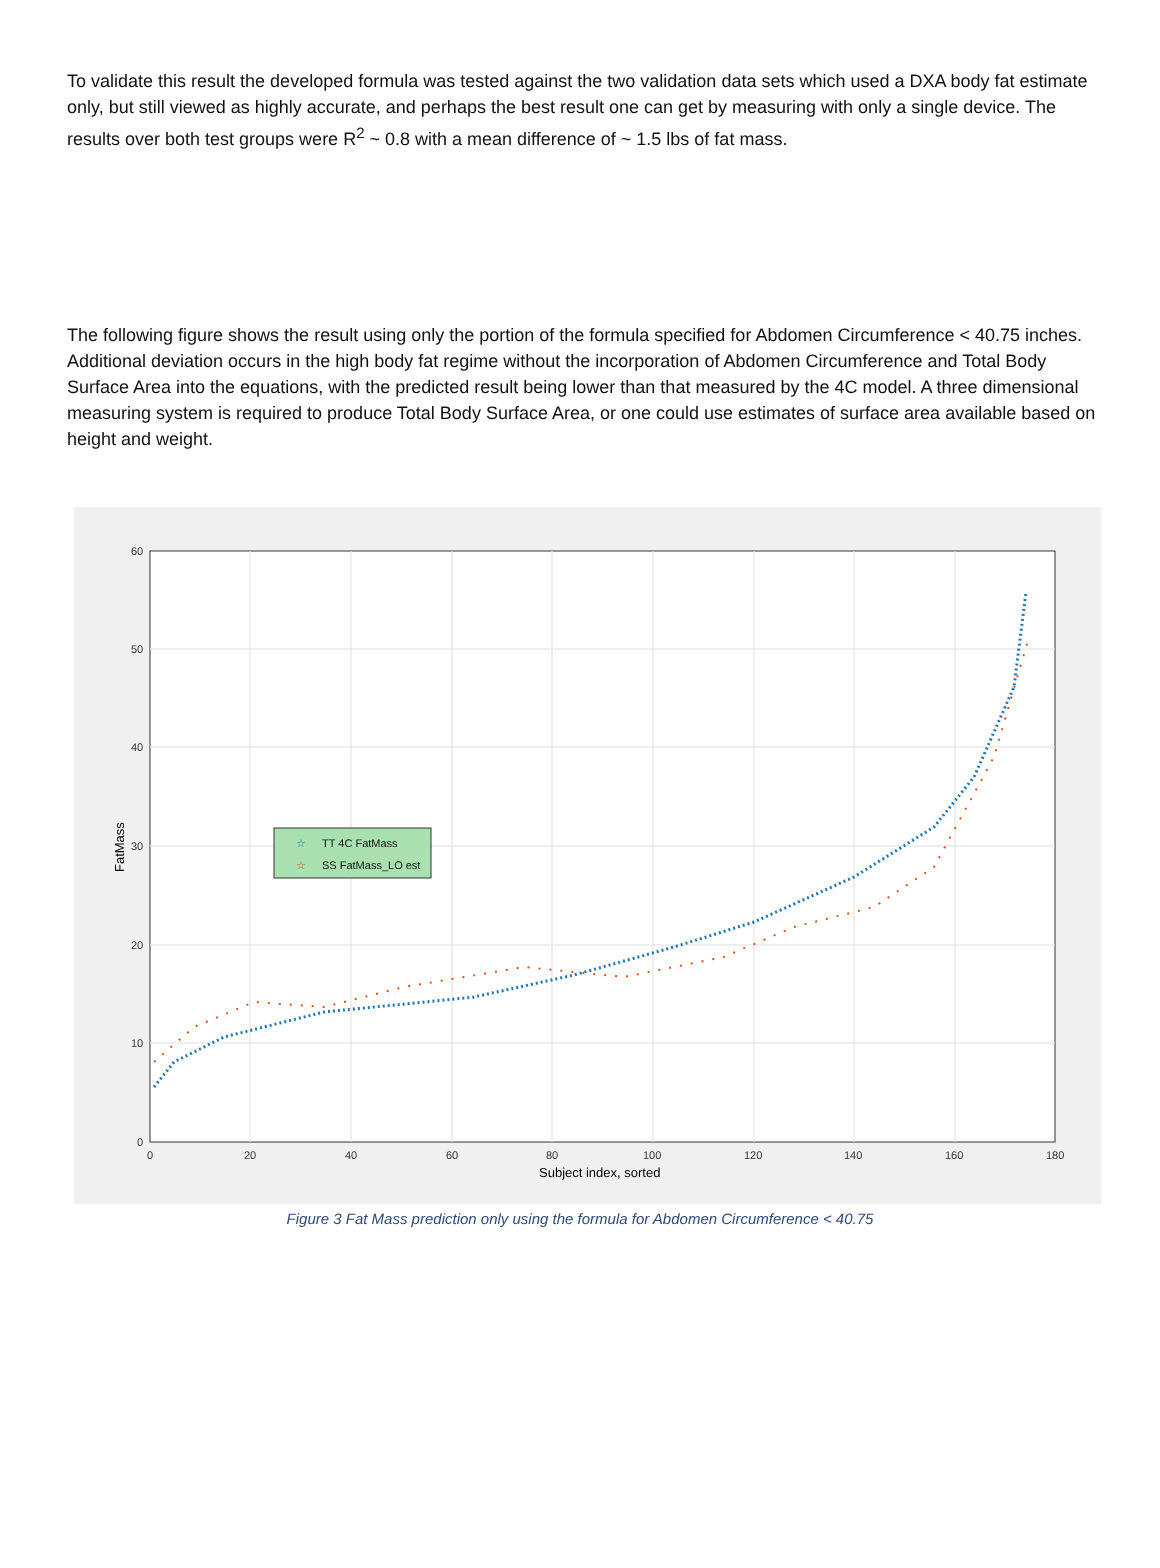To validate this result the developed formula was tested against the two validation data sets which used a DXA body fat estimate only, but still viewed as highly accurate, and perhaps the best result one can get by measuring with only a single device. The results over both test groups were R<sup>2</sup> ~ 0.8 with a mean difference of ~ 1.5 lbs of fat mass.
The following figure shows the result using only the portion of the formula specified for Abdomen Circumference < 40.75 inches. Additional deviation occurs in the high body fat regime without the incorporation of Abdomen Circumference and Total Body Surface Area into the equations, with the predicted result being lower than that measured by the 4C model. A three dimensional measuring system is required to produce Total Body Surface Area, or one could use estimates of surface area available based on height and weight.
60
50
40
30
20
10
0
0
20
40
60
80
100
120
140
160
180
Subject index, sorted
FatMass
☆
TT 4C FatMass
☆
SS FatMass_LO est
Figure 3 Fat Mass prediction only using the formula for Abdomen Circumference < 40.75